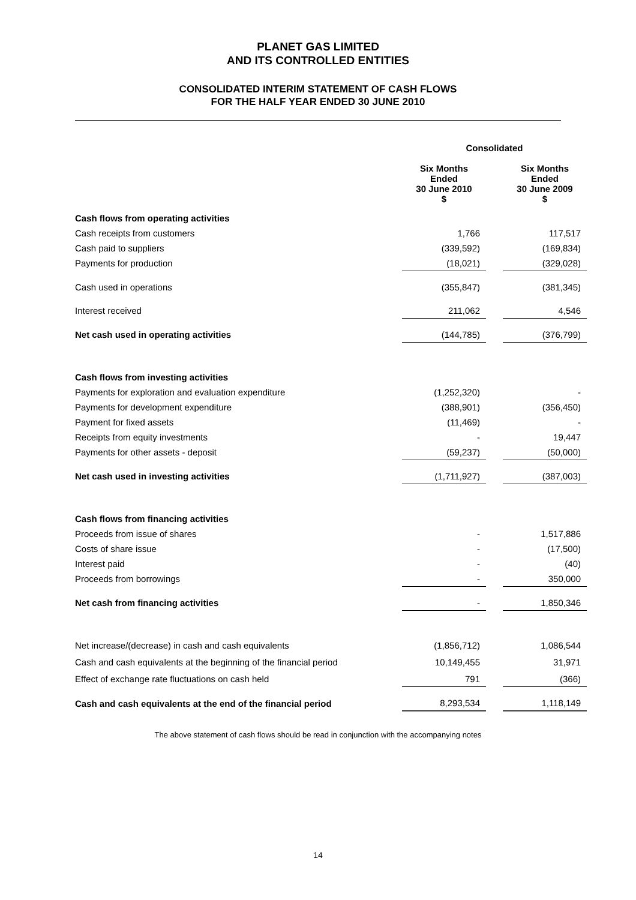PLANET GAS LIMITED
AND ITS CONTROLLED ENTITIES
CONSOLIDATED INTERIM STATEMENT OF CASH FLOWS
FOR THE HALF YEAR ENDED 30 JUNE 2010
| | Consolidated | | |
| | Six Months Ended 30 June 2010 $ | | Six Months Ended 30 June 2009 $ |
| Cash flows from operating activities | | | |
| Cash receipts from customers | 1,766 | | 117,517 |
| Cash paid to suppliers | (339,592) | | (169,834) |
| Payments for production | (18,021) | | (329,028) |
| Cash used in operations | (355,847) | | (381,345) |
| Interest received | 211,062 | | 4,546 |
| Net cash used in operating activities | (144,785) | | (376,799) |
| Cash flows from investing activities | | | |
| Payments for exploration and evaluation expenditure | (1,252,320) | | - |
| Payments for development expenditure | (388,901) | | (356,450) |
| Payment for fixed assets | (11,469) | | - |
| Receipts from equity investments | - | | 19,447 |
| Payments for other assets - deposit | (59,237) | | (50,000) |
| Net cash used in investing activities | (1,711,927) | | (387,003) |
| Cash flows from financing activities | | | |
| Proceeds from issue of shares | - | | 1,517,886 |
| Costs of share issue | - | | (17,500) |
| Interest paid | - | | (40) |
| Proceeds from borrowings | - | | 350,000 |
| Net cash from financing activities | - | | 1,850,346 |
| Net increase/(decrease) in cash and cash equivalents | (1,856,712) | | 1,086,544 |
| Cash and cash equivalents at the beginning of the financial period | 10,149,455 | | 31,971 |
| Effect of exchange rate fluctuations on cash held | 791 | | (366) |
| Cash and cash equivalents at the end of the financial period | 8,293,534 | | 1,118,149 |
The above statement of cash flows should be read in conjunction with the accompanying notes
14